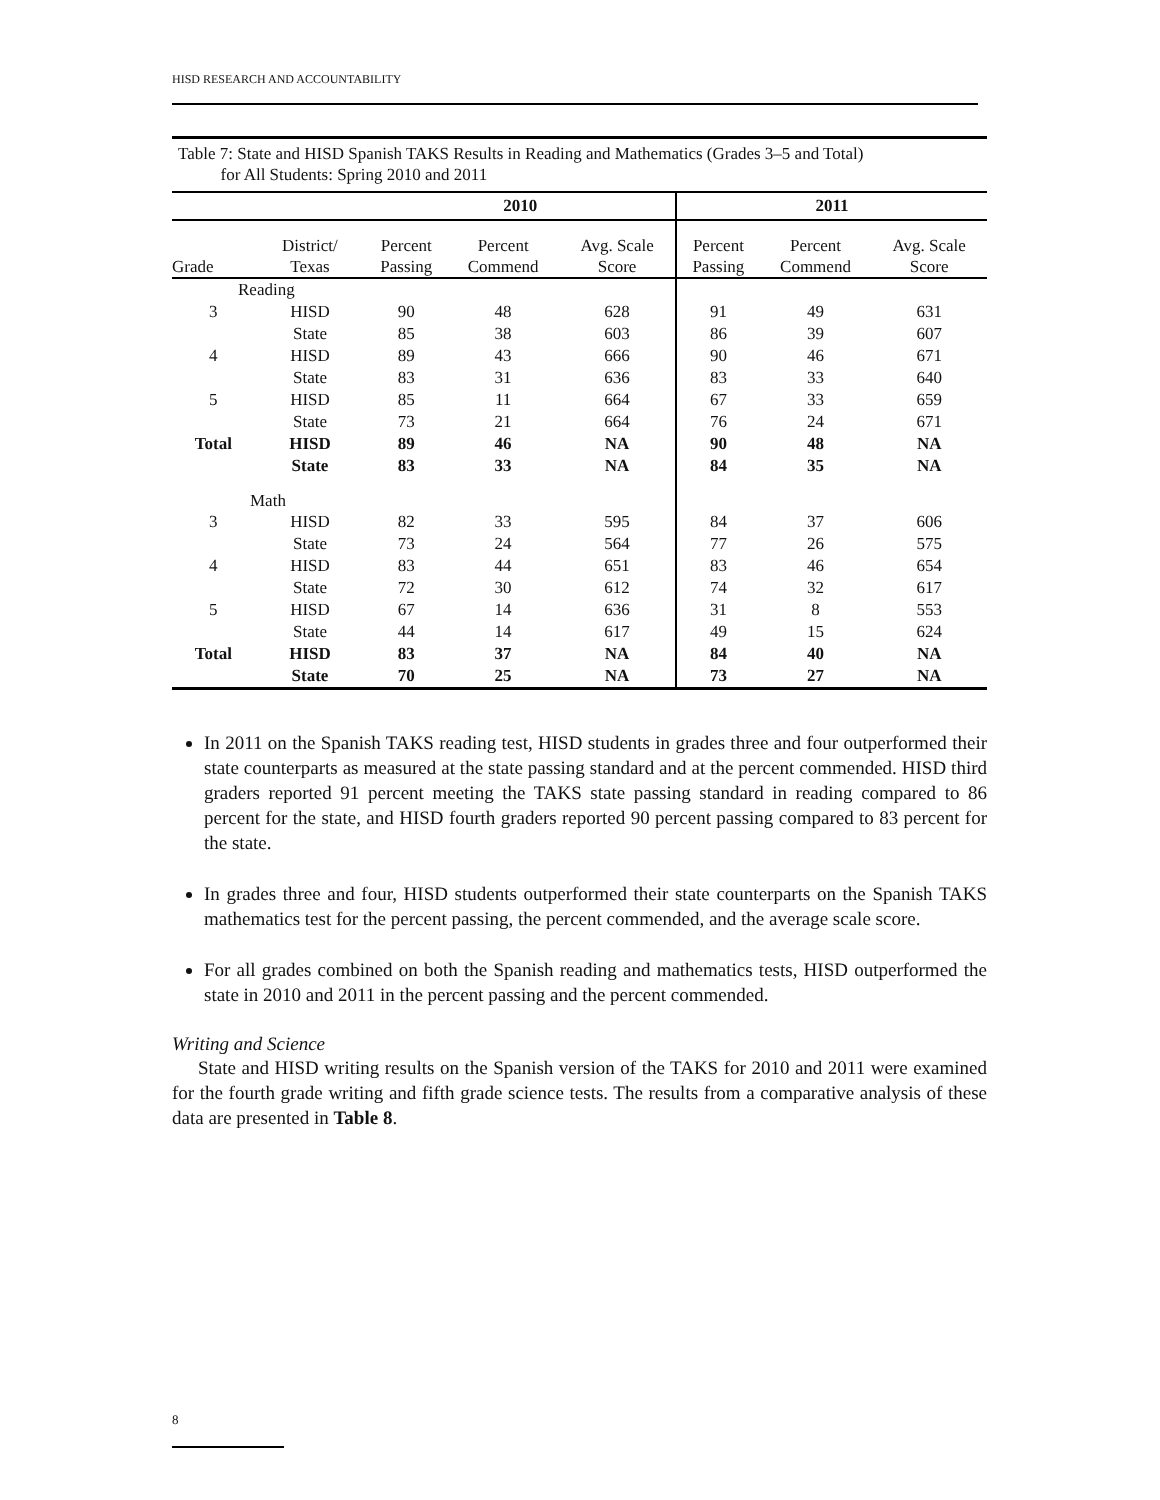HISD RESEARCH AND ACCOUNTABILITY
Table 7: State and HISD Spanish TAKS Results in Reading and Mathematics (Grades 3–5 and Total)
for All Students: Spring 2010 and 2011
| | | 2010 | | | 2011 | | |
| --- | --- | --- | --- | --- | --- | --- | --- |
| Grade | District/ Texas | Percent Passing | Percent Commend | Avg. Scale Score | Percent Passing | Percent Commend | Avg. Scale Score |
| Reading | | | | | | | |
| 3 | HISD | 90 | 48 | 628 | 91 | 49 | 631 |
| | State | 85 | 38 | 603 | 86 | 39 | 607 |
| 4 | HISD | 89 | 43 | 666 | 90 | 46 | 671 |
| | State | 83 | 31 | 636 | 83 | 33 | 640 |
| 5 | HISD | 85 | 11 | 664 | 67 | 33 | 659 |
| | State | 73 | 21 | 664 | 76 | 24 | 671 |
| Total | HISD | 89 | 46 | NA | 90 | 48 | NA |
| | State | 83 | 33 | NA | 84 | 35 | NA |
| Math | | | | | | | |
| 3 | HISD | 82 | 33 | 595 | 84 | 37 | 606 |
| | State | 73 | 24 | 564 | 77 | 26 | 575 |
| 4 | HISD | 83 | 44 | 651 | 83 | 46 | 654 |
| | State | 72 | 30 | 612 | 74 | 32 | 617 |
| 5 | HISD | 67 | 14 | 636 | 31 | 8 | 553 |
| | State | 44 | 14 | 617 | 49 | 15 | 624 |
| Total | HISD | 83 | 37 | NA | 84 | 40 | NA |
| | State | 70 | 25 | NA | 73 | 27 | NA |
In 2011 on the Spanish TAKS reading test, HISD students in grades three and four outperformed their state counterparts as measured at the state passing standard and at the percent commended. HISD third graders reported 91 percent meeting the TAKS state passing standard in reading compared to 86 percent for the state, and HISD fourth graders reported 90 percent passing compared to 83 percent for the state.
In grades three and four, HISD students outperformed their state counterparts on the Spanish TAKS mathematics test for the percent passing, the percent commended, and the average scale score.
For all grades combined on both the Spanish reading and mathematics tests, HISD outperformed the state in 2010 and 2011 in the percent passing and the percent commended.
Writing and Science
State and HISD writing results on the Spanish version of the TAKS for 2010 and 2011 were examined for the fourth grade writing and fifth grade science tests. The results from a comparative analysis of these data are presented in Table 8.
8